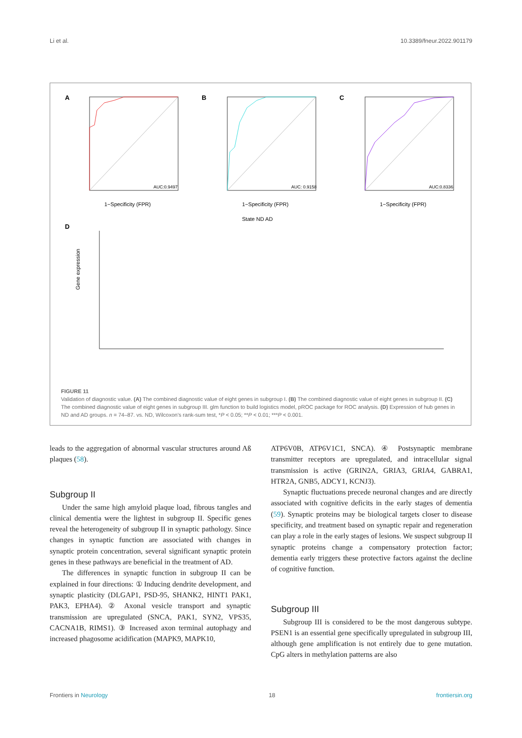Li et al. 10.3389/fneur.2022.901179
A
AUC:0.9497
1−Specificity (FPR)
B
AUC: 0.9158
1−Specificity (FPR)
C
AUC:0.8336
1−Specificity (FPR)
State ND AD
D
Gene expression
FIGURE 11
Validation of diagnostic value. (A) The combined diagnostic value of eight genes in subgroup I. (B) The combined diagnostic value of eight genes in subgroup II. (C) The combined diagnostic value of eight genes in subgroup III. glm function to build logistics model, pROC package for ROC analysis. (D) Expression of hub genes in ND and AD groups. n = 74–87. vs. ND, Wilcoxon's rank-sum test, *P < 0.05; **P < 0.01; ***P < 0.001.
leads to the aggregation of abnormal vascular structures around Aß plaques (58).
Subgroup II
Under the same high amyloid plaque load, fibrous tangles and clinical dementia were the lightest in subgroup II. Specific genes reveal the heterogeneity of subgroup II in synaptic pathology. Since changes in synaptic function are associated with changes in synaptic protein concentration, several significant synaptic protein genes in these pathways are beneficial in the treatment of AD.
The differences in synaptic function in subgroup II can be explained in four directions: ① Inducing dendrite development, and synaptic plasticity (DLGAP1, PSD-95, SHANK2, HINT1 PAK1, PAK3, EPHA4). ② Axonal vesicle transport and synaptic transmission are upregulated (SNCA, PAK1, SYN2, VPS35, CACNA1B, RIMS1). ③ Increased axon terminal autophagy and increased phagosome acidification (MAPK9, MAPK10,
ATP6V0B, ATP6V1C1, SNCA). ④ Postsynaptic membrane transmitter receptors are upregulated, and intracellular signal transmission is active (GRIN2A, GRIA3, GRIA4, GABRA1, HTR2A, GNB5, ADCY1, KCNJ3).
Synaptic fluctuations precede neuronal changes and are directly associated with cognitive deficits in the early stages of dementia (59). Synaptic proteins may be biological targets closer to disease specificity, and treatment based on synaptic repair and regeneration can play a role in the early stages of lesions. We suspect subgroup II synaptic proteins change a compensatory protection factor; dementia early triggers these protective factors against the decline of cognitive function.
Subgroup III
Subgroup III is considered to be the most dangerous subtype. PSEN1 is an essential gene specifically upregulated in subgroup III, although gene amplification is not entirely due to gene mutation. CpG alters in methylation patterns are also
Frontiers in Neurology 18 frontiersin.org